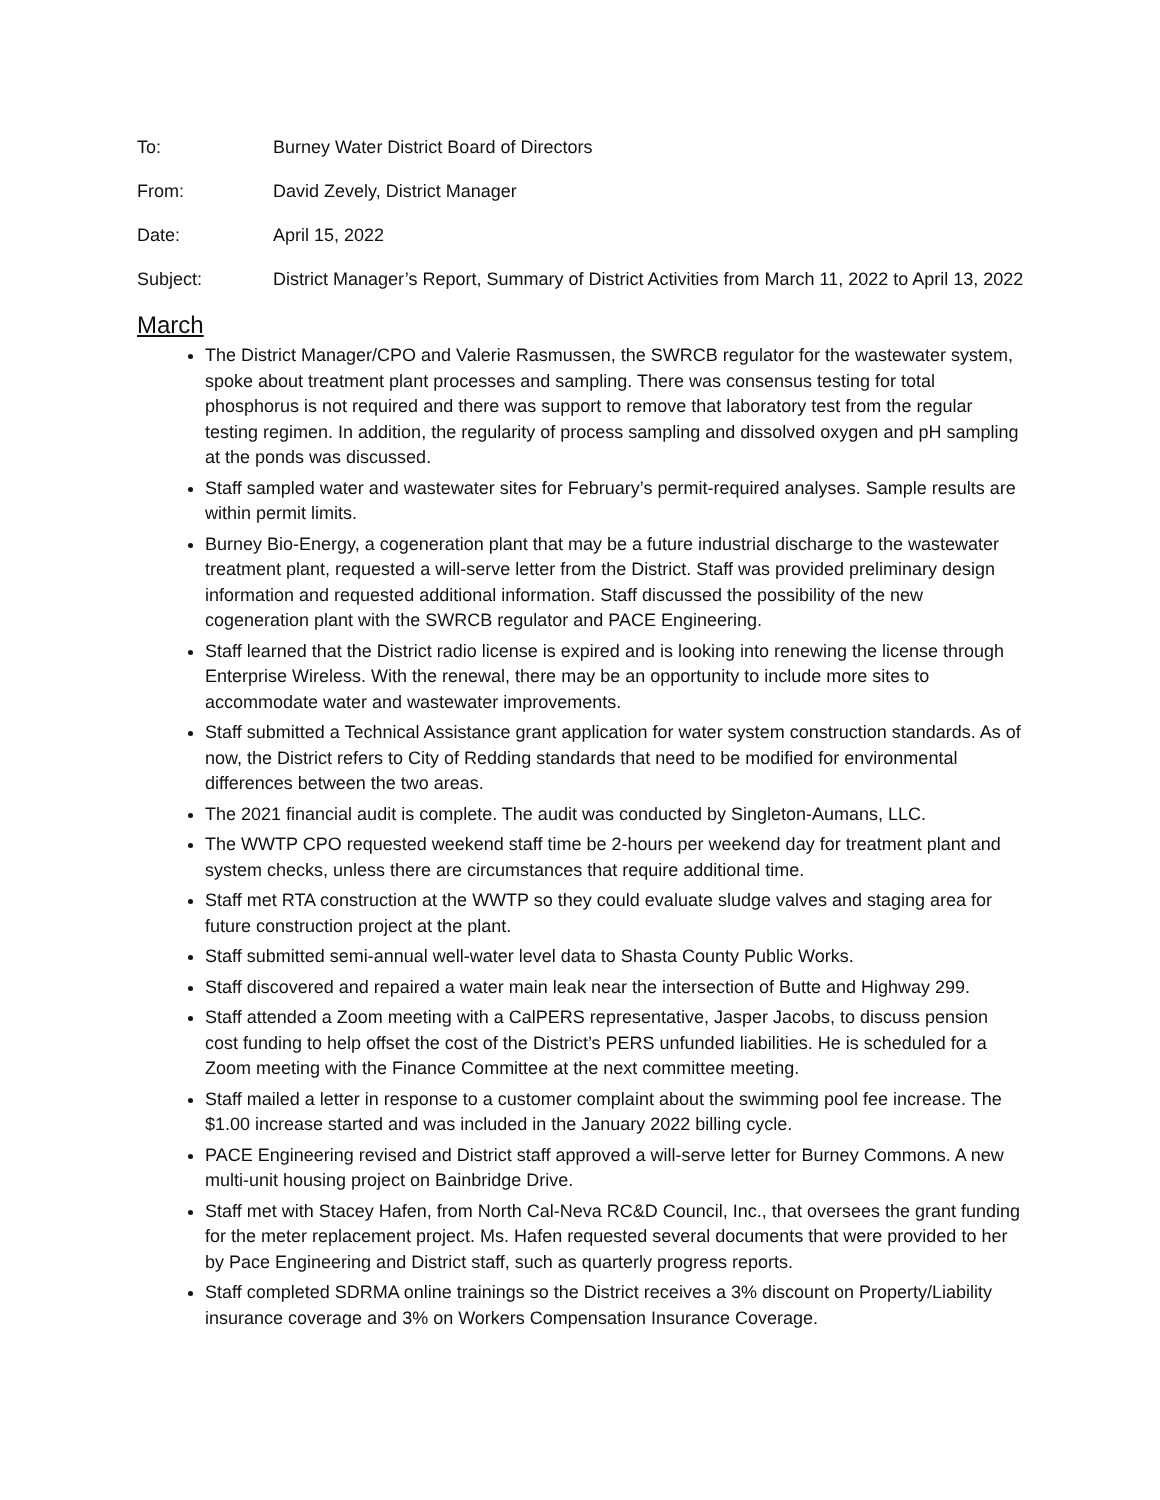To: Burney Water District Board of Directors
From: David Zevely, District Manager
Date: April 15, 2022
Subject: District Manager’s Report, Summary of District Activities from March 11, 2022 to April 13, 2022
March
The District Manager/CPO and Valerie Rasmussen, the SWRCB regulator for the wastewater system, spoke about treatment plant processes and sampling. There was consensus testing for total phosphorus is not required and there was support to remove that laboratory test from the regular testing regimen. In addition, the regularity of process sampling and dissolved oxygen and pH sampling at the ponds was discussed.
Staff sampled water and wastewater sites for February’s permit-required analyses. Sample results are within permit limits.
Burney Bio-Energy, a cogeneration plant that may be a future industrial discharge to the wastewater treatment plant, requested a will-serve letter from the District. Staff was provided preliminary design information and requested additional information. Staff discussed the possibility of the new cogeneration plant with the SWRCB regulator and PACE Engineering.
Staff learned that the District radio license is expired and is looking into renewing the license through Enterprise Wireless. With the renewal, there may be an opportunity to include more sites to accommodate water and wastewater improvements.
Staff submitted a Technical Assistance grant application for water system construction standards. As of now, the District refers to City of Redding standards that need to be modified for environmental differences between the two areas.
The 2021 financial audit is complete. The audit was conducted by Singleton-Aumans, LLC.
The WWTP CPO requested weekend staff time be 2-hours per weekend day for treatment plant and system checks, unless there are circumstances that require additional time.
Staff met RTA construction at the WWTP so they could evaluate sludge valves and staging area for future construction project at the plant.
Staff submitted semi-annual well-water level data to Shasta County Public Works.
Staff discovered and repaired a water main leak near the intersection of Butte and Highway 299.
Staff attended a Zoom meeting with a CalPERS representative, Jasper Jacobs, to discuss pension cost funding to help offset the cost of the District’s PERS unfunded liabilities. He is scheduled for a Zoom meeting with the Finance Committee at the next committee meeting.
Staff mailed a letter in response to a customer complaint about the swimming pool fee increase. The $1.00 increase started and was included in the January 2022 billing cycle.
PACE Engineering revised and District staff approved a will-serve letter for Burney Commons. A new multi-unit housing project on Bainbridge Drive.
Staff met with Stacey Hafen, from North Cal-Neva RC&D Council, Inc., that oversees the grant funding for the meter replacement project. Ms. Hafen requested several documents that were provided to her by Pace Engineering and District staff, such as quarterly progress reports.
Staff completed SDRMA online trainings so the District receives a 3% discount on Property/Liability insurance coverage and 3% on Workers Compensation Insurance Coverage.